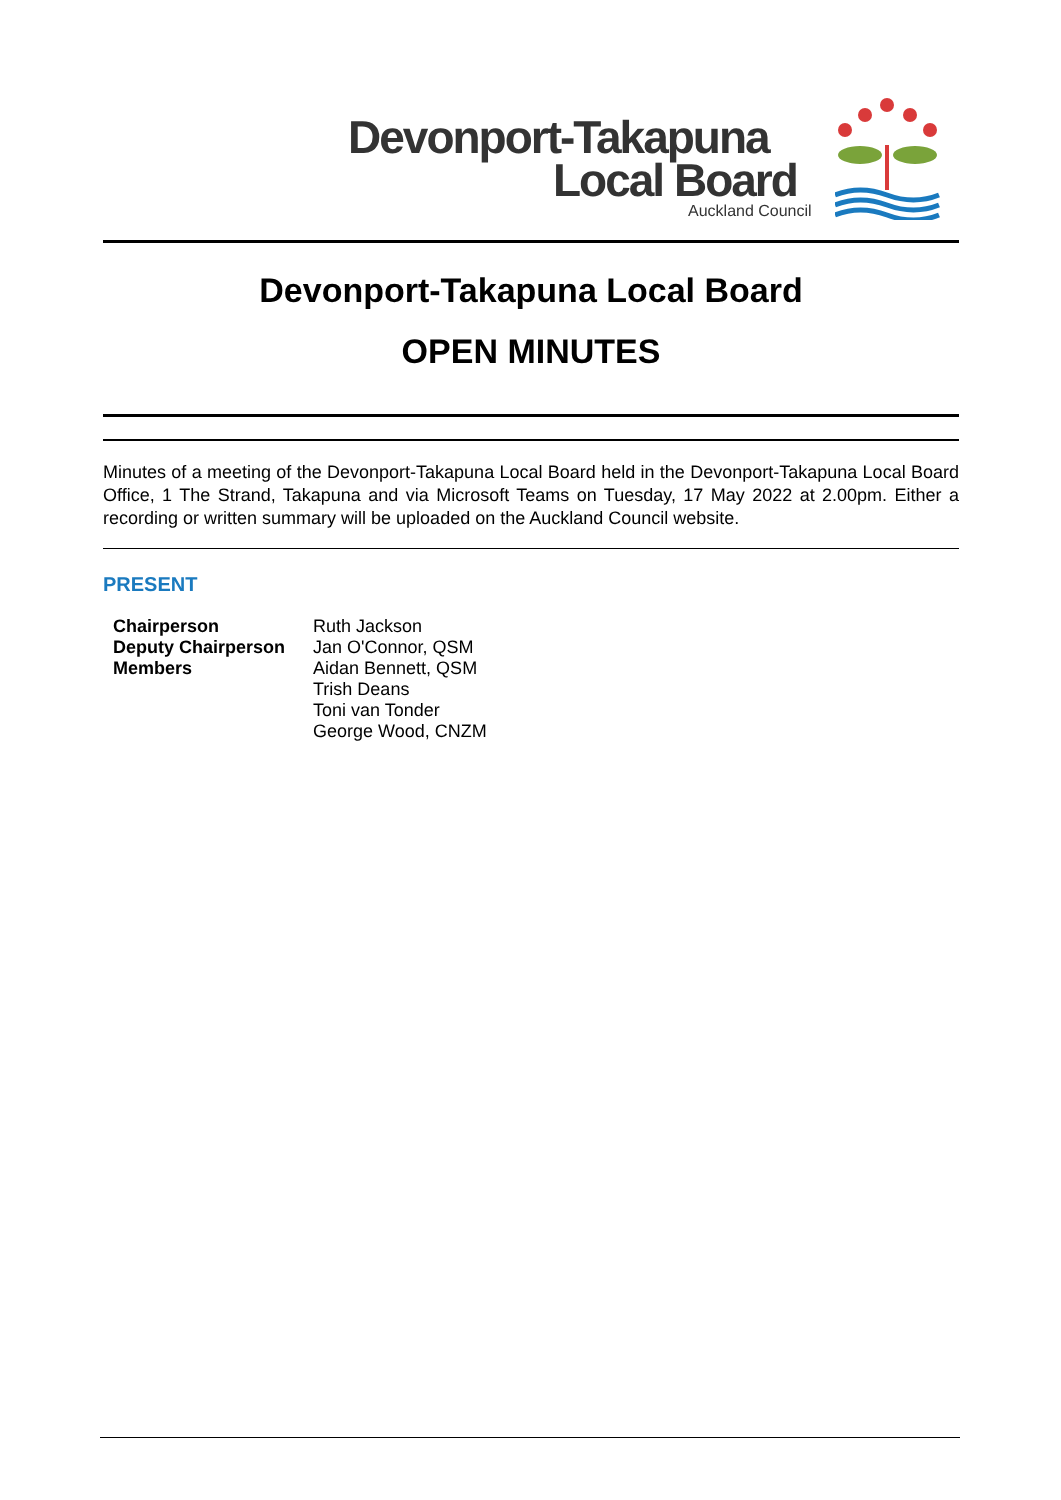Devonport-Takapuna
Local Board
Auckland Council
Devonport-Takapuna Local Board
OPEN MINUTES
Minutes of a meeting of the Devonport-Takapuna Local Board held in the Devonport-Takapuna Local Board Office, 1 The Strand, Takapuna and via Microsoft Teams on Tuesday, 17 May 2022 at 2.00pm. Either a recording or written summary will be uploaded on the Auckland Council website.
PRESENT
| Chairperson | Ruth Jackson |
| Deputy Chairperson | Jan O'Connor, QSM |
| Members | Aidan Bennett, QSM Trish Deans Toni van Tonder George Wood, CNZM |